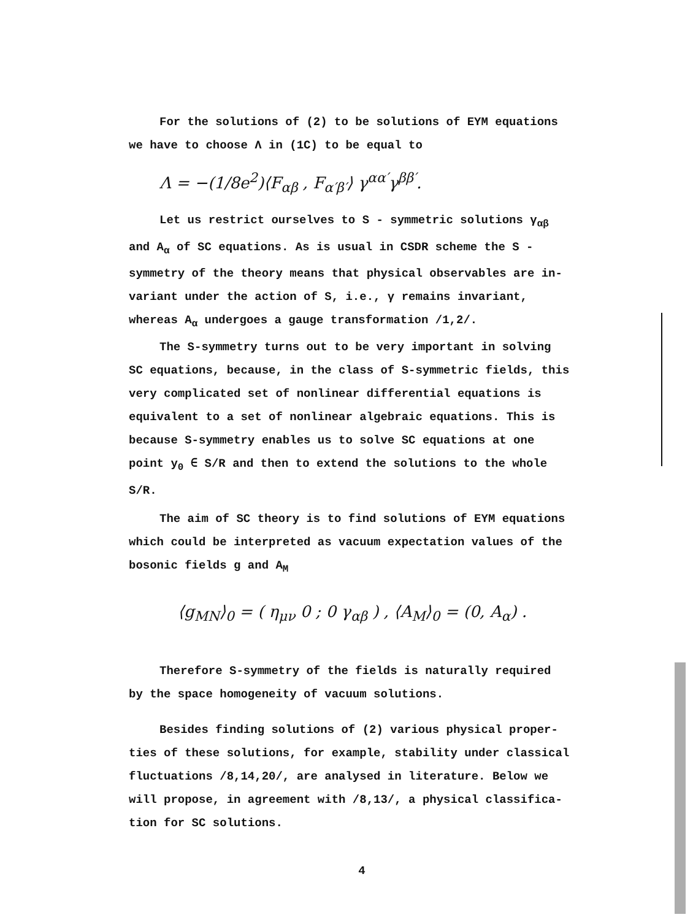For the solutions of (2) to be solutions of EYM equations
we have to choose Λ in (1C) to be equal to
Λ = −(1/8e<sup>2</sup>)⟨F<sub>αβ</sub> , F<sub>α′β′</sub>⟩ γ<sup>αα′</sup>γ<sup>ββ′</sup>.
Let us restrict ourselves to S - symmetric solutions γ<sub>αβ</sub>
and A<sub>α</sub> of SC equations. As is usual in CSDR scheme the S -
symmetry of the theory means that physical observables are in-
variant under the action of S, i.e., γ remains invariant,
whereas A<sub>α</sub> undergoes a gauge transformation /1,2/.
The S-symmetry turns out to be very important in solving
SC equations, because, in the class of S-symmetric fields, this
very complicated set of nonlinear differential equations is
equivalent to a set of nonlinear algebraic equations. This is
because S-symmetry enables us to solve SC equations at one
point y<sub>0</sub> ∈ S/R and then to extend the solutions to the whole
S/R.
The aim of SC theory is to find solutions of EYM equations
which could be interpreted as vacuum expectation values of the
bosonic fields g and A<sub>M</sub>
⟨g<sub>MN</sub>⟩<sub>0</sub> = ( η<sub>μν</sub> 0 ; 0 γ<sub>αβ</sub> ) , ⟨A<sub>M</sub>⟩<sub>0</sub> = (0, A<sub>α</sub>) .
Therefore S-symmetry of the fields is naturally required
by the space homogeneity of vacuum solutions.
Besides finding solutions of (2) various physical proper-
ties of these solutions, for example, stability under classical
fluctuations /8,14,20/, are analysed in literature. Below we
will propose, in agreement with /8,13/, a physical classifica-
tion for SC solutions.
4